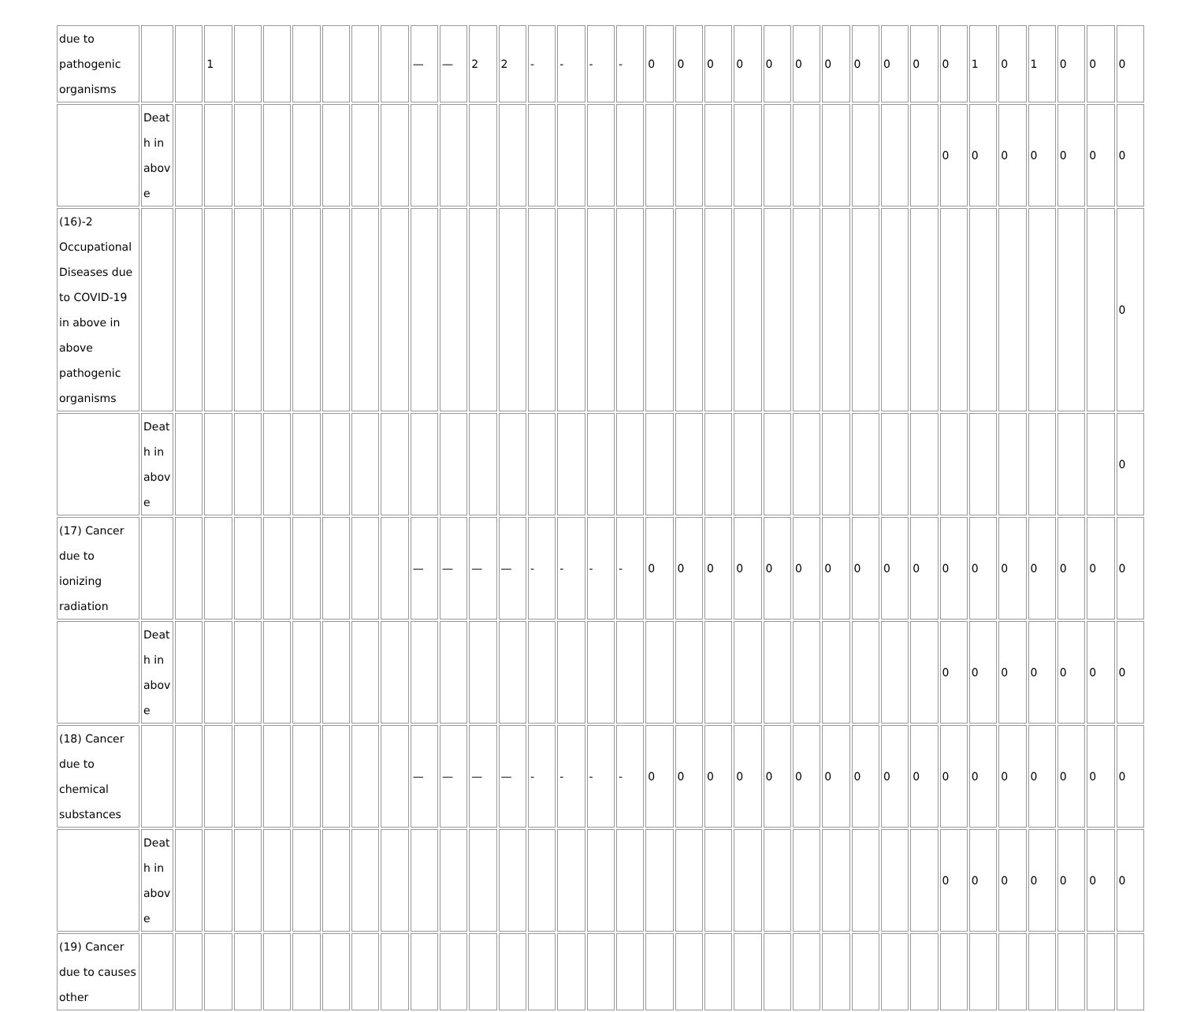| due to pathogenic organisms | | | 1 | | | | | | | — | — | 2 | 2 | - | - | - | - | 0 | 0 | 0 | 0 | 0 | 0 | 0 | 0 | 0 | 0 | 0 | 1 | 0 | 1 | 0 | 0 | 0 |
| | Death in above | | | | | | | | | | | | | | | | | | | | | | | | | | | 0 | 0 | 0 | 0 | 0 | 0 | 0 |
| (16)-2 Occupational Diseases due to COVID-19 in above in above pathogenic organisms | | | | | | | | | | | | | | | | | | | | | | | | | | | | | | | | | | 0 |
| | Death in above | | | | | | | | | | | | | | | | | | | | | | | | | | | | | | | | | 0 |
| (17) Cancer due to ionizing radiation | | | | | | | | | | — | — | — | — | - | - | - | - | 0 | 0 | 0 | 0 | 0 | 0 | 0 | 0 | 0 | 0 | 0 | 0 | 0 | 0 | 0 | 0 | 0 |
| | Death in above | | | | | | | | | | | | | | | | | | | | | | | | | | | 0 | 0 | 0 | 0 | 0 | 0 | 0 |
| (18) Cancer due to chemical substances | | | | | | | | | | — | — | — | — | - | - | - | - | 0 | 0 | 0 | 0 | 0 | 0 | 0 | 0 | 0 | 0 | 0 | 0 | 0 | 0 | 0 | 0 | 0 |
| | Death in above | | | | | | | | | | | | | | | | | | | | | | | | | | | 0 | 0 | 0 | 0 | 0 | 0 | 0 |
| (19) Cancer due to causes other | | | | | | | | | | | | | | | | | | | | | | | | | | | | | | | | | | |